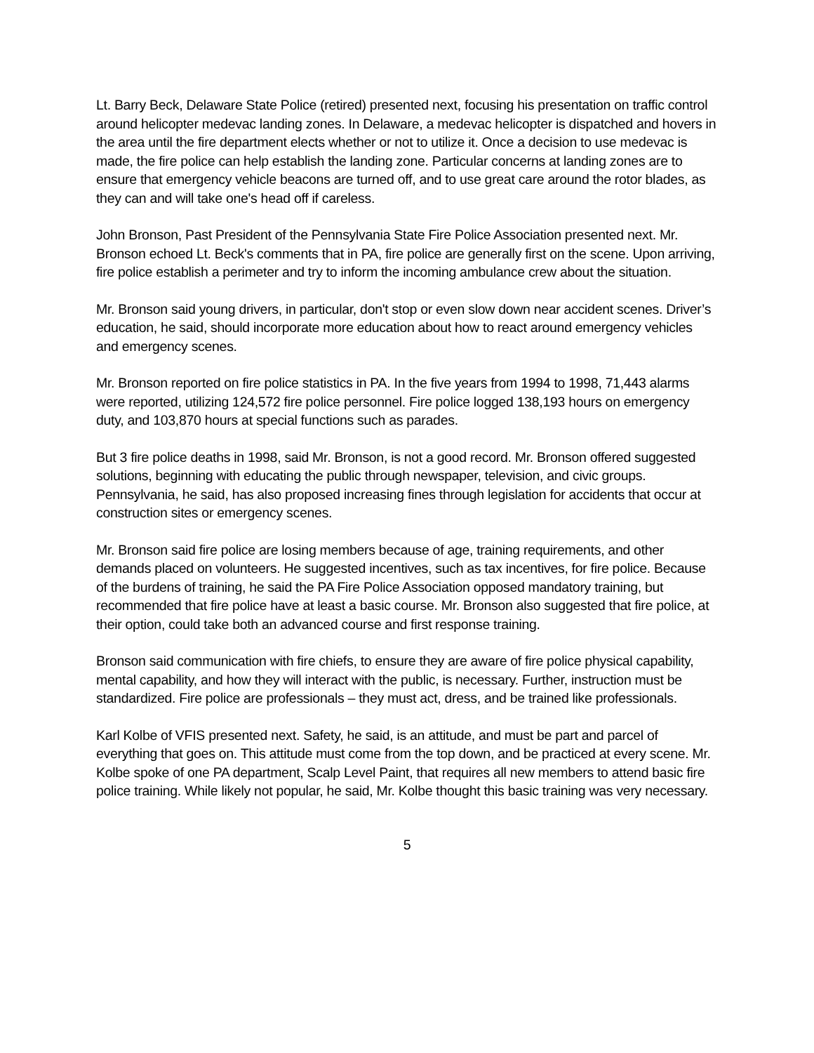Lt. Barry Beck, Delaware State Police (retired) presented next, focusing his presentation on traffic control around helicopter medevac landing zones. In Delaware, a medevac helicopter is dispatched and hovers in the area until the fire department elects whether or not to utilize it. Once a decision to use medevac is made, the fire police can help establish the landing zone. Particular concerns at landing zones are to ensure that emergency vehicle beacons are turned off, and to use great care around the rotor blades, as they can and will take one's head off if careless.
John Bronson, Past President of the Pennsylvania State Fire Police Association presented next. Mr. Bronson echoed Lt. Beck's comments that in PA, fire police are generally first on the scene. Upon arriving, fire police establish a perimeter and try to inform the incoming ambulance crew about the situation.
Mr. Bronson said young drivers, in particular, don't stop or even slow down near accident scenes. Driver’s education, he said, should incorporate more education about how to react around emergency vehicles and emergency scenes.
Mr. Bronson reported on fire police statistics in PA. In the five years from 1994 to 1998, 71,443 alarms were reported, utilizing 124,572 fire police personnel. Fire police logged 138,193 hours on emergency duty, and 103,870 hours at special functions such as parades.
But 3 fire police deaths in 1998, said Mr. Bronson, is not a good record. Mr. Bronson offered suggested solutions, beginning with educating the public through newspaper, television, and civic groups. Pennsylvania, he said, has also proposed increasing fines through legislation for accidents that occur at construction sites or emergency scenes.
Mr. Bronson said fire police are losing members because of age, training requirements, and other demands placed on volunteers. He suggested incentives, such as tax incentives, for fire police. Because of the burdens of training, he said the PA Fire Police Association opposed mandatory training, but recommended that fire police have at least a basic course. Mr. Bronson also suggested that fire police, at their option, could take both an advanced course and first response training.
Bronson said communication with fire chiefs, to ensure they are aware of fire police physical capability, mental capability, and how they will interact with the public, is necessary. Further, instruction must be standardized. Fire police are professionals – they must act, dress, and be trained like professionals.
Karl Kolbe of VFIS presented next. Safety, he said, is an attitude, and must be part and parcel of everything that goes on. This attitude must come from the top down, and be practiced at every scene. Mr. Kolbe spoke of one PA department, Scalp Level Paint, that requires all new members to attend basic fire police training. While likely not popular, he said, Mr. Kolbe thought this basic training was very necessary.
5